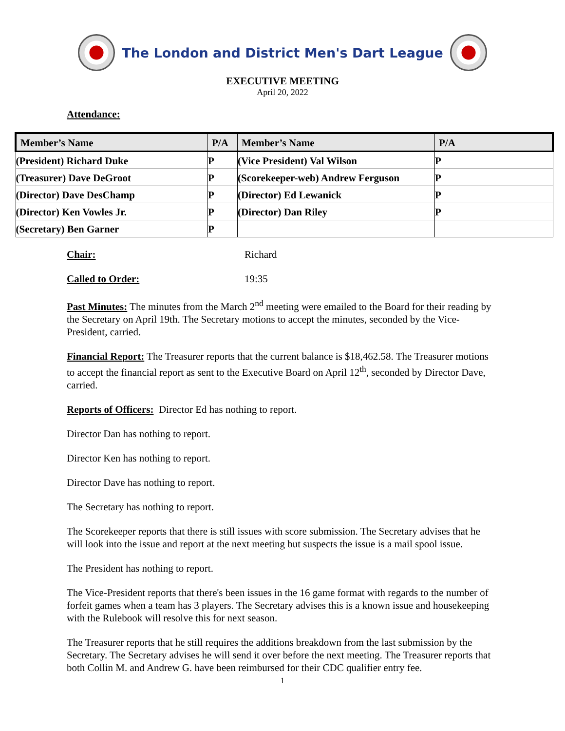The London and District Men's Dart League
EXECUTIVE MEETING
April 20, 2022
Attendance:
| Member’s Name | P/A | Member’s Name | P/A |
| --- | --- | --- | --- |
| (President) Richard Duke | P | (Vice President) Val Wilson | P |
| (Treasurer) Dave DeGroot | P | (Scorekeeper-web) Andrew Ferguson | P |
| (Director) Dave DesChamp | P | (Director) Ed Lewanick | P |
| (Director) Ken Vowles Jr. | P | (Director) Dan Riley | P |
| (Secretary) Ben Garner | P | | |
Chair: Richard
Called to Order: 19:35
Past Minutes: The minutes from the March 2<sup>nd</sup> meeting were emailed to the Board for their reading by the Secretary on April 19th. The Secretary motions to accept the minutes, seconded by the Vice-President, carried.
Financial Report: The Treasurer reports that the current balance is $18,462.58. The Treasurer motions to accept the financial report as sent to the Executive Board on April 12<sup>th</sup>, seconded by Director Dave, carried.
Reports of Officers: Director Ed has nothing to report.
Director Dan has nothing to report.
Director Ken has nothing to report.
Director Dave has nothing to report.
The Secretary has nothing to report.
The Scorekeeper reports that there is still issues with score submission. The Secretary advises that he will look into the issue and report at the next meeting but suspects the issue is a mail spool issue.
The President has nothing to report.
The Vice-President reports that there's been issues in the 16 game format with regards to the number of forfeit games when a team has 3 players. The Secretary advises this is a known issue and housekeeping with the Rulebook will resolve this for next season.
The Treasurer reports that he still requires the additions breakdown from the last submission by the Secretary. The Secretary advises he will send it over before the next meeting. The Treasurer reports that both Collin M. and Andrew G. have been reimbursed for their CDC qualifier entry fee.
1